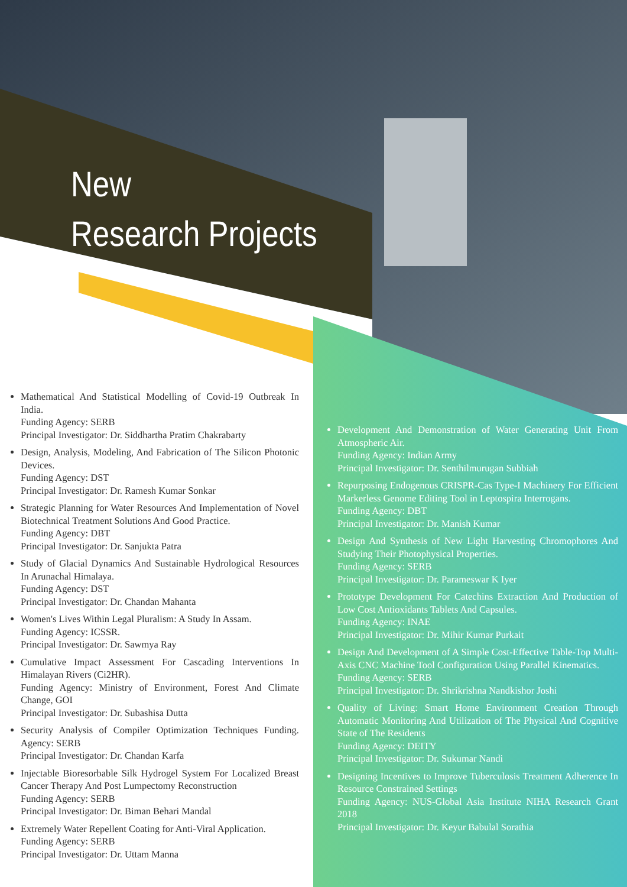New
Research Projects
Mathematical And Statistical Modelling of Covid-19 Outbreak In India.
Funding Agency: SERB
Principal Investigator: Dr. Siddhartha Pratim Chakrabarty
Design, Analysis, Modeling, And Fabrication of The Silicon Photonic Devices.
Funding Agency: DST
Principal Investigator: Dr. Ramesh Kumar Sonkar
Strategic Planning for Water Resources And Implementation of Novel Biotechnical Treatment Solutions And Good Practice.
Funding Agency: DBT
Principal Investigator: Dr. Sanjukta Patra
Study of Glacial Dynamics And Sustainable Hydrological Resources In Arunachal Himalaya.
Funding Agency: DST
Principal Investigator: Dr. Chandan Mahanta
Women's Lives Within Legal Pluralism: A Study In Assam.
Funding Agency: ICSSR.
Principal Investigator: Dr. Sawmya Ray
Cumulative Impact Assessment For Cascading Interventions In Himalayan Rivers (Ci2HR).
Funding Agency: Ministry of Environment, Forest And Climate Change, GOI
Principal Investigator: Dr. Subashisa Dutta
Security Analysis of Compiler Optimization Techniques Funding. Agency: SERB
Principal Investigator: Dr. Chandan Karfa
Injectable Bioresorbable Silk Hydrogel System For Localized Breast Cancer Therapy And Post Lumpectomy Reconstruction
Funding Agency: SERB
Principal Investigator: Dr. Biman Behari Mandal
Extremely Water Repellent Coating for Anti-Viral Application.
Funding Agency: SERB
Principal Investigator: Dr. Uttam Manna
Development And Demonstration of Water Generating Unit From Atmospheric Air.
Funding Agency: Indian Army
Principal Investigator: Dr. Senthilmurugan Subbiah
Repurposing Endogenous CRISPR-Cas Type-I Machinery For Efficient Markerless Genome Editing Tool in Leptospira Interrogans.
Funding Agency: DBT
Principal Investigator: Dr. Manish Kumar
Design And Synthesis of New Light Harvesting Chromophores And Studying Their Photophysical Properties.
Funding Agency: SERB
Principal Investigator: Dr. Parameswar K Iyer
Prototype Development For Catechins Extraction And Production of Low Cost Antioxidants Tablets And Capsules.
Funding Agency: INAE
Principal Investigator: Dr. Mihir Kumar Purkait
Design And Development of A Simple Cost-Effective Table-Top Multi-Axis CNC Machine Tool Configuration Using Parallel Kinematics.
Funding Agency: SERB
Principal Investigator: Dr. Shrikrishna Nandkishor Joshi
Quality of Living: Smart Home Environment Creation Through Automatic Monitoring And Utilization of The Physical And Cognitive State of The Residents
Funding Agency: DEITY
Principal Investigator: Dr. Sukumar Nandi
Designing Incentives to Improve Tuberculosis Treatment Adherence In Resource Constrained Settings
Funding Agency: NUS-Global Asia Institute NIHA Research Grant 2018
Principal Investigator: Dr. Keyur Babulal Sorathia